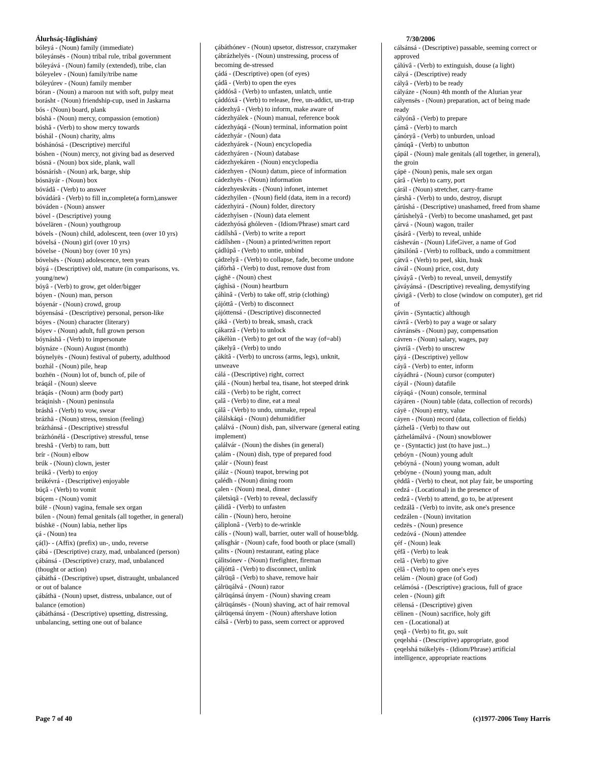Álurhsáç-Iñglishánÿ
bóleyá - (Noun) family (immediate)
bóleyánsës - (Noun) tribal rule, tribal government
bóleyává - (Noun) family (extended), tribe, clan
bóleyelev - (Noun) family/tribe name
bóleyúrev - (Noun) family member
bóran - (Noun) a maroon nut with soft, pulpy meat
borásht - (Noun) friendship-cup, used in Jaskarna
bós - (Noun) board, plank
bóshä - (Noun) mercy, compassion (emotion)
bóshâ - (Verb) to show mercy towards
bóshál - (Noun) charity, alms
bóshánósá - (Descriptive) merciful
bóshen - (Noun) mercy, not giving bad as deserved
bósnä - (Noun) box side, plank, wall
bósnárísh - (Noun) ark, barge, ship
bósnäyár - (Noun) box
bóvádâ - (Verb) to answer
bóvádárâ - (Verb) to fill in,complete(a form),answer
bóváden - (Noun) answer
bóvel - (Descriptive) young
bóvelären - (Noun) youthgroup
bóvels - (Noun) child, adolescent, teen (over 10 yrs)
bóvelsá - (Noun) girl (over 10 yrs)
bóvelse - (Noun) boy (over 10 yrs)
bóvelsës - (Noun) adolescence, teen years
bóyá - (Descriptive) old, mature (in comparisons, vs. young/new)
bóyâ - (Verb) to grow, get older/bigger
bóyen - (Noun) man, person
bóyenár - (Noun) crowd, group
bóyensásá - (Descriptive) personal, person-like
bóyes - (Noun) character (literary)
bóyev - (Noun) adult, full grown person
bóynáshâ - (Verb) to impersonate
bóynáze - (Noun) August (month)
bóynelyës - (Noun) festival of puberty, adulthood
bozhál - (Noun) pile, heap
bozhën - (Noun) lot of, bunch of, pile of
bráqál - (Noun) sleeve
bráqás - (Noun) arm (body part)
bráqinish - (Noun) peninsula
bráshâ - (Verb) to vow, swear
brázhä - (Noun) stress, tension (feeling)
brázhánsá - (Descriptive) stressful
brázhónélá - (Descriptive) stressful, tense
breshâ - (Verb) to ram, butt
brír - (Noun) elbow
brúk - (Noun) clown, jester
brúkâ - (Verb) to enjoy
brúkévrá - (Descriptive) enjoyable
búçâ - (Verb) to vomit
búçem - (Noun) vomit
búlë - (Noun) vagina, female sex organ
búlen - (Noun) femal genitals (all together, in general)
búshkë - (Noun) labia, nether lips
çá - (Noun) tea
çá(l)- - (Affix) (prefix) un-, undo, reverse
çábá - (Descriptive) crazy, mad, unbalanced (person)
çábánsá - (Descriptive) crazy, mad, unbalanced (thought or action)
çábáthá - (Descriptive) upset, distraught, unbalanced or out of balance
çábáthä - (Noun) upset, distress, unbalance, out of balance (emotion)
çábáthánsá - (Descriptive) upsetting, distressing, unbalancing, setting one out of balance
çábáthónev - (Noun) upsetor, distressor, crazymaker
çábrázhelyës - (Noun) unstressing, process of becoming de-stressed
çádá - (Descriptive) open (of eyes)
çádâ - (Verb) to open the eyes
çáddósâ - (Verb) to unfasten, unlatch, untie
çáddóxâ - (Verb) to release, free, un-addict, un-trap
cádezhyâ - (Verb) to inform, make aware of
cádezhyálek - (Noun) manual, reference book
cádezhyáqá - (Noun) terminal, information point
cádezhyár - (Noun) data
cádezhyárek - (Noun) encyclopedia
cádezhyáren - (Noun) database
cádezhyekáren - (Noun) encyclopedia
cádezhyen - (Noun) datum, piece of information
cádezhyës - (Noun) information
cádezhyeskváts - (Noun) infonet, internet
cádezhyìlen - (Noun) field (data, item in a record)
cádezhyirá - (Noun) folder, directory
cádezhyìsen - (Noun) data element
cádezhyósá ghóleven - (Idiom/Phrase) smart card
cádílshâ - (Verb) to write a report
cádílshen - (Noun) a printed/written report
çádlúpâ - (Verb) to untie, unbind
çádzelyâ - (Verb) to collapse, fade, become undone
çáfòrhâ - (Verb) to dust, remove dust from
çághë - (Noun) chest
çághìsä - (Noun) heartburn
çáhìnâ - (Verb) to take off, strip (clothing)
çájóttâ - (Verb) to disconnect
çájóttensá - (Descriptive) disconnected
çákâ - (Verb) to break, smash, crack
çákarzâ - (Verb) to unlock
çákélùn - (Verb) to get out of the way (of=abl)
çákelyâ - (Verb) to undo
çákítâ - (Verb) to uncross (arms, legs), unknit, unweave
cálá - (Descriptive) right, correct
çálá - (Noun) herbal tea, tisane, hot steeped drink
cálâ - (Verb) to be right, correct
çalâ - (Verb) to dine, eat a meal
çálâ - (Verb) to undo, unmake, repeal
çálálskáqá - (Noun) dehumidifier
çalálvá - (Noun) dish, pan, silverware (general eating implement)
çalálvár - (Noun) the dishes (in general)
çalám - (Noun) dish, type of prepared food
çalár - (Noun) feast
çáláz - (Noun) teapot, brewing pot
çalédh - (Noun) dining room
çalen - (Noun) meal, dinner
çáletsìqâ - (Verb) to reveal, declassify
çálidâ - (Verb) to unfasten
cálin - (Noun) hero, heroine
çálìplonâ - (Verb) to de-wrinkle
cálís - (Noun) wall, barrier, outer wall of house/bldg.
çalísghár - (Noun) cafe, food booth or place (small)
çalits - (Noun) restaurant, eating place
çálìtsónev - (Noun) firefighter, fireman
çáljóttâ - (Verb) to disconnect, unlink
çálrüqâ - (Verb) to shave, remove hair
çálrüqálvá - (Noun) razor
çálrüqánsá únyem - (Noun) shaving cream
çálrüqánsës - (Noun) shaving, act of hair removal
çálrüqensá únyem - (Noun) aftershave lotion
cálsâ - (Verb) to pass, seem correct or approved
7/30/2006
cálsánsá - (Descriptive) passable, seeming correct or approved
çálúvâ - (Verb) to extinguish, douse (a light)
cályá - (Descriptive) ready
cályâ - (Verb) to be ready
cályáze - (Noun) 4th month of the Alurian year
cályensës - (Noun) preparation, act of being made ready
cályónâ - (Verb) to prepare
çámâ - (Verb) to march
çánóryâ - (Verb) to unburden, unload
çánúqâ - (Verb) to unbutton
çápál - (Noun) male genitals (all together, in general), the groin
çápë - (Noun) penis, male sex organ
çárâ - (Verb) to carry, port
çárál - (Noun) stretcher, carry-frame
çárshâ - (Verb) to undo, destroy, disrupt
çárúshá - (Descriptive) unashamed, freed from shame
çárúshelyâ - (Verb) to become unashamed, get past
çárvá - (Noun) wagon, trailer
çásárâ - (Verb) to reveal, unhide
cásheván - (Noun) LifeGiver, a name of God
çátsilónâ - (Verb) to rollback, undo a commitment
çátvâ - (Verb) to peel, skin, husk
cávál - (Noun) price, cost, duty
çáváyâ - (Verb) to reveal, unveil, demystify
çáváyánsá - (Descriptive) revealing, demystifying
çávigâ - (Verb) to close (window on computer), get rid of
çávin - (Syntactic) although
cávrâ - (Verb) to pay a wage or salary
cávránsës - (Noun) pay, compensation
cávren - (Noun) salary, wages, pay
çávríâ - (Verb) to unscrew
çáyá - (Descriptive) yellow
cáyâ - (Verb) to enter, inform
cáyádhrá - (Noun) cursor (computer)
cáyál - (Noun) datafile
cáyáqá - (Noun) console, terminal
cáyáren - (Noun) table (data, collection of records)
cáyë - (Noun) entry, value
cáyen - (Noun) record (data, collection of fields)
çázhelâ - (Verb) to thaw out
çázhelámálvá - (Noun) snowblower
çe - (Syntactic) just (to have just...)
çebóyn - (Noun) young adult
çebóyná - (Noun) young woman, adult
çebóyne - (Noun) young man, adult
çëddâ - (Verb) to cheat, not play fair, be unsporting
cedzá - (Locational) in the presence of
cedzâ - (Verb) to attend, go to, be at/present
cedzálâ - (Verb) to invite, ask one's presence
cedzálen - (Noun) invitation
cedzës - (Noun) presence
cedzóvá - (Noun) attendee
çéf - (Noun) leak
çéfâ - (Verb) to leak
celâ - (Verb) to give
çèlâ - (Verb) to open one's eyes
celám - (Noun) grace (of God)
celámósá - (Descriptive) gracious, full of grace
celen - (Noun) gift
cëlensá - (Descriptive) given
cëlìnen - (Noun) sacrifice, holy gift
cen - (Locational) at
çeqâ - (Verb) to fit, go, suit
çeqelshá - (Descriptive) appropriate, good
çeqelshá tsúkelyës - (Idiom/Phrase) artificial intelligence, appropriate reactions
Page 7 of 40 (c)1977-2006 Tony Harris